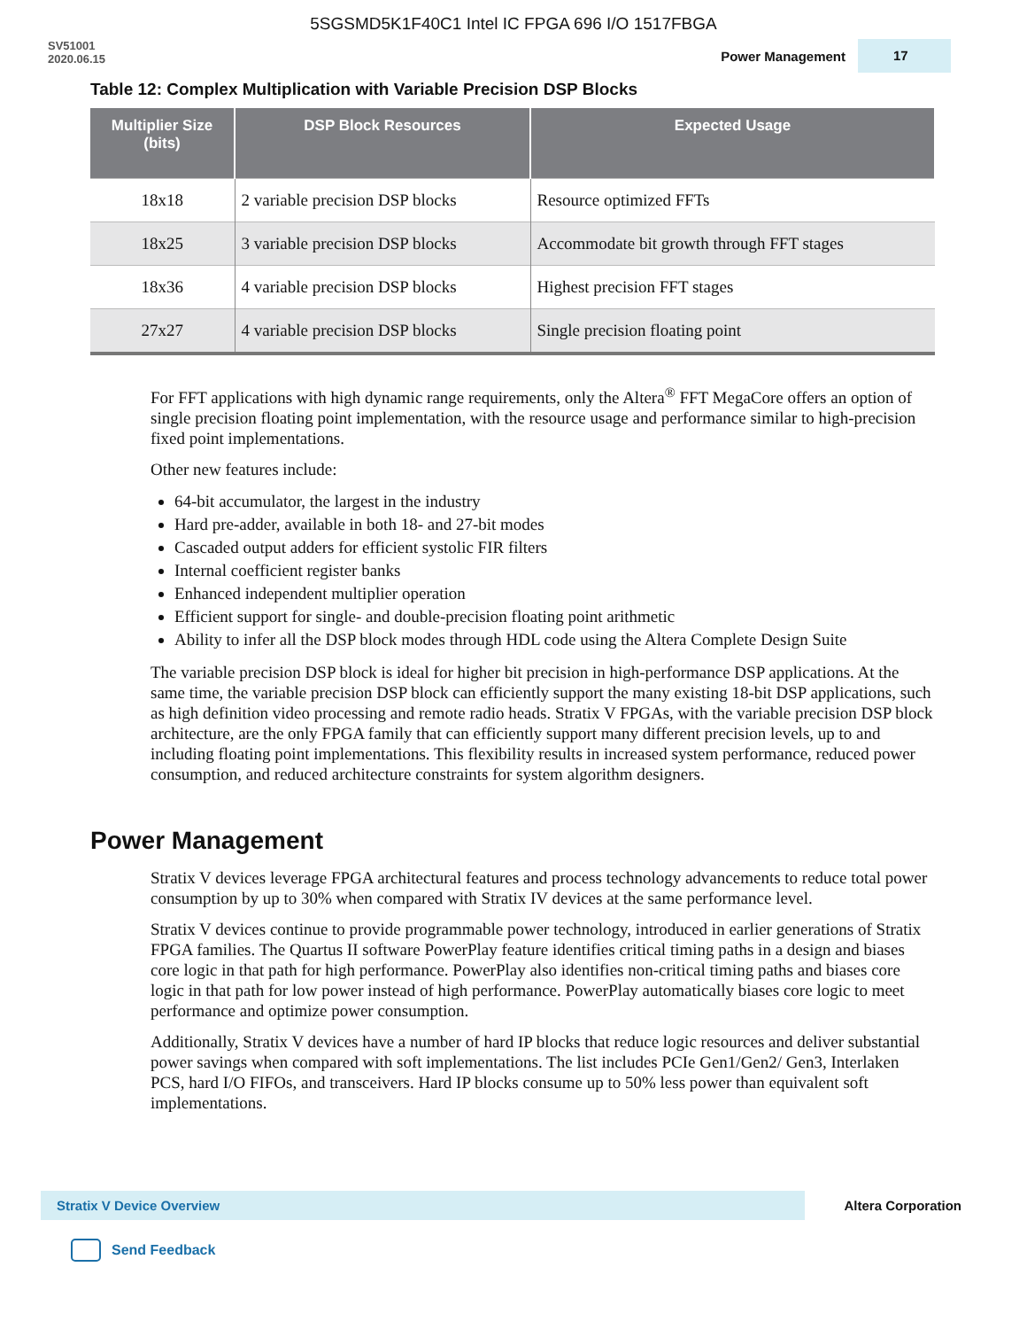5SGSMD5K1F40C1 Intel IC FPGA 696 I/O 1517FBGA
SV51001
2020.06.15
Power Management
17
Table 12: Complex Multiplication with Variable Precision DSP Blocks
| Multiplier Size (bits) | DSP Block Resources | Expected Usage |
| --- | --- | --- |
| 18x18 | 2 variable precision DSP blocks | Resource optimized FFTs |
| 18x25 | 3 variable precision DSP blocks | Accommodate bit growth through FFT stages |
| 18x36 | 4 variable precision DSP blocks | Highest precision FFT stages |
| 27x27 | 4 variable precision DSP blocks | Single precision floating point |
For FFT applications with high dynamic range requirements, only the Altera<sup>®</sup> FFT MegaCore offers an option of single precision floating point implementation, with the resource usage and performance similar to high-precision fixed point implementations.
Other new features include:
64-bit accumulator, the largest in the industry
Hard pre-adder, available in both 18- and 27-bit modes
Cascaded output adders for efficient systolic FIR filters
Internal coefficient register banks
Enhanced independent multiplier operation
Efficient support for single- and double-precision floating point arithmetic
Ability to infer all the DSP block modes through HDL code using the Altera Complete Design Suite
The variable precision DSP block is ideal for higher bit precision in high-performance DSP applications. At the same time, the variable precision DSP block can efficiently support the many existing 18-bit DSP applications, such as high definition video processing and remote radio heads. Stratix V FPGAs, with the variable precision DSP block architecture, are the only FPGA family that can efficiently support many different precision levels, up to and including floating point implementations. This flexibility results in increased system performance, reduced power consumption, and reduced architecture constraints for system algorithm designers.
Power Management
Stratix V devices leverage FPGA architectural features and process technology advancements to reduce total power consumption by up to 30% when compared with Stratix IV devices at the same performance level.
Stratix V devices continue to provide programmable power technology, introduced in earlier generations of Stratix FPGA families. The Quartus II software PowerPlay feature identifies critical timing paths in a design and biases core logic in that path for high performance. PowerPlay also identifies non-critical timing paths and biases core logic in that path for low power instead of high performance. PowerPlay automatically biases core logic to meet performance and optimize power consumption.
Additionally, Stratix V devices have a number of hard IP blocks that reduce logic resources and deliver substantial power savings when compared with soft implementations. The list includes PCIe Gen1/Gen2/ Gen3, Interlaken PCS, hard I/O FIFOs, and transceivers. Hard IP blocks consume up to 50% less power than equivalent soft implementations.
Stratix V Device Overview
Altera Corporation
Send Feedback